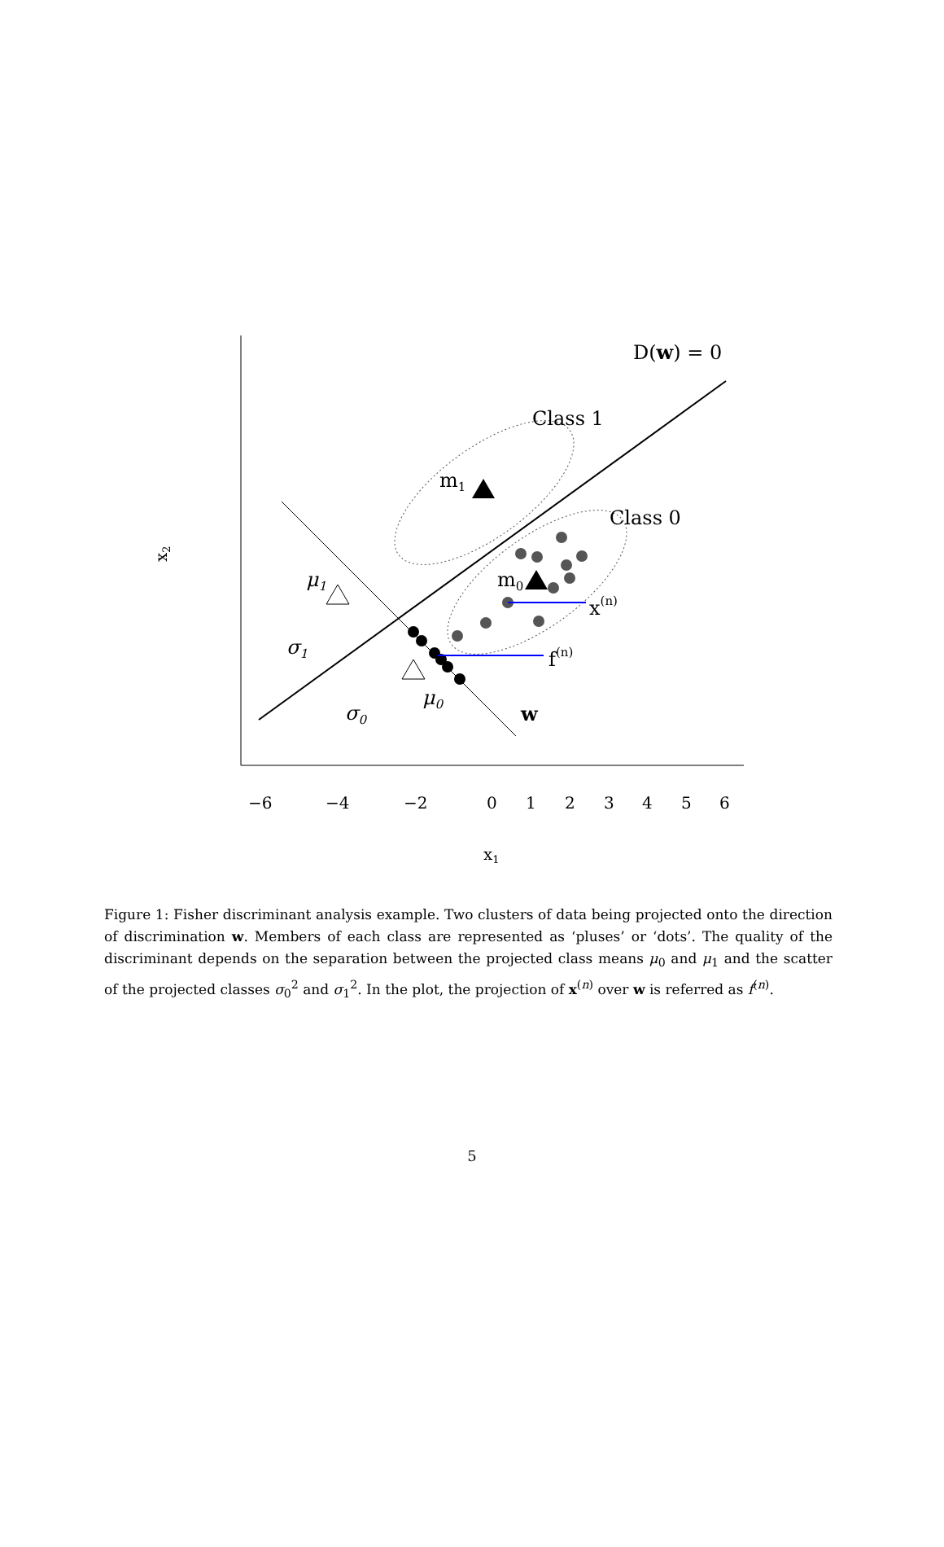−6
−4
−2
0
1
2
3
4
5
6
x1
x2
D(w) = 0
Class 1
Class 0
m1
m0
x(n)
f(n)
μ1
μ0
σ1
σ0
w
Figure 1: Fisher discriminant analysis example. Two clusters of data being projected onto the direction of discrimination w. Members of each class are represented as ‘pluses’ or ‘dots’. The quality of the discriminant depends on the separation between the projected class means μ<sub>0</sub> and μ<sub>1</sub> and the scatter of the projected classes σ<sub>0</sub><sup>2</sup> and σ<sub>1</sub><sup>2</sup>. In the plot, the projection of x<sup>(n)</sup> over w is referred as f<sup>(n)</sup>.
5